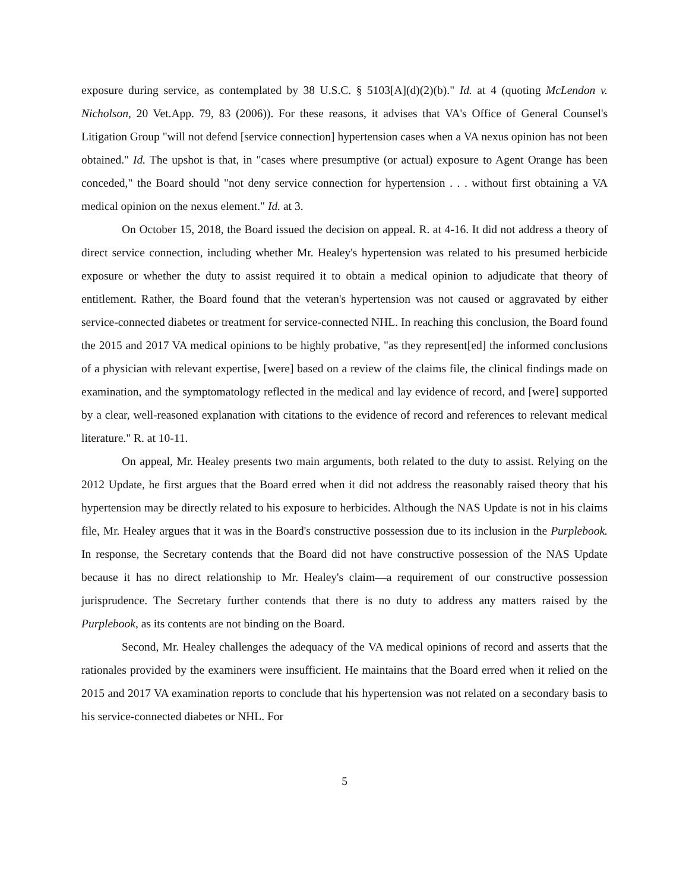exposure during service, as contemplated by 38 U.S.C. § 5103[A](d)(2)(b)." Id. at 4 (quoting McLendon v. Nicholson, 20 Vet.App. 79, 83 (2006)). For these reasons, it advises that VA's Office of General Counsel's Litigation Group "will not defend [service connection] hypertension cases when a VA nexus opinion has not been obtained." Id. The upshot is that, in "cases where presumptive (or actual) exposure to Agent Orange has been conceded," the Board should "not deny service connection for hypertension . . . without first obtaining a VA medical opinion on the nexus element." Id. at 3.
On October 15, 2018, the Board issued the decision on appeal. R. at 4-16. It did not address a theory of direct service connection, including whether Mr. Healey's hypertension was related to his presumed herbicide exposure or whether the duty to assist required it to obtain a medical opinion to adjudicate that theory of entitlement. Rather, the Board found that the veteran's hypertension was not caused or aggravated by either service-connected diabetes or treatment for service-connected NHL. In reaching this conclusion, the Board found the 2015 and 2017 VA medical opinions to be highly probative, "as they represent[ed] the informed conclusions of a physician with relevant expertise, [were] based on a review of the claims file, the clinical findings made on examination, and the symptomatology reflected in the medical and lay evidence of record, and [were] supported by a clear, well-reasoned explanation with citations to the evidence of record and references to relevant medical literature." R. at 10-11.
On appeal, Mr. Healey presents two main arguments, both related to the duty to assist. Relying on the 2012 Update, he first argues that the Board erred when it did not address the reasonably raised theory that his hypertension may be directly related to his exposure to herbicides. Although the NAS Update is not in his claims file, Mr. Healey argues that it was in the Board's constructive possession due to its inclusion in the Purplebook. In response, the Secretary contends that the Board did not have constructive possession of the NAS Update because it has no direct relationship to Mr. Healey's claim—a requirement of our constructive possession jurisprudence. The Secretary further contends that there is no duty to address any matters raised by the Purplebook, as its contents are not binding on the Board.
Second, Mr. Healey challenges the adequacy of the VA medical opinions of record and asserts that the rationales provided by the examiners were insufficient. He maintains that the Board erred when it relied on the 2015 and 2017 VA examination reports to conclude that his hypertension was not related on a secondary basis to his service-connected diabetes or NHL. For
5